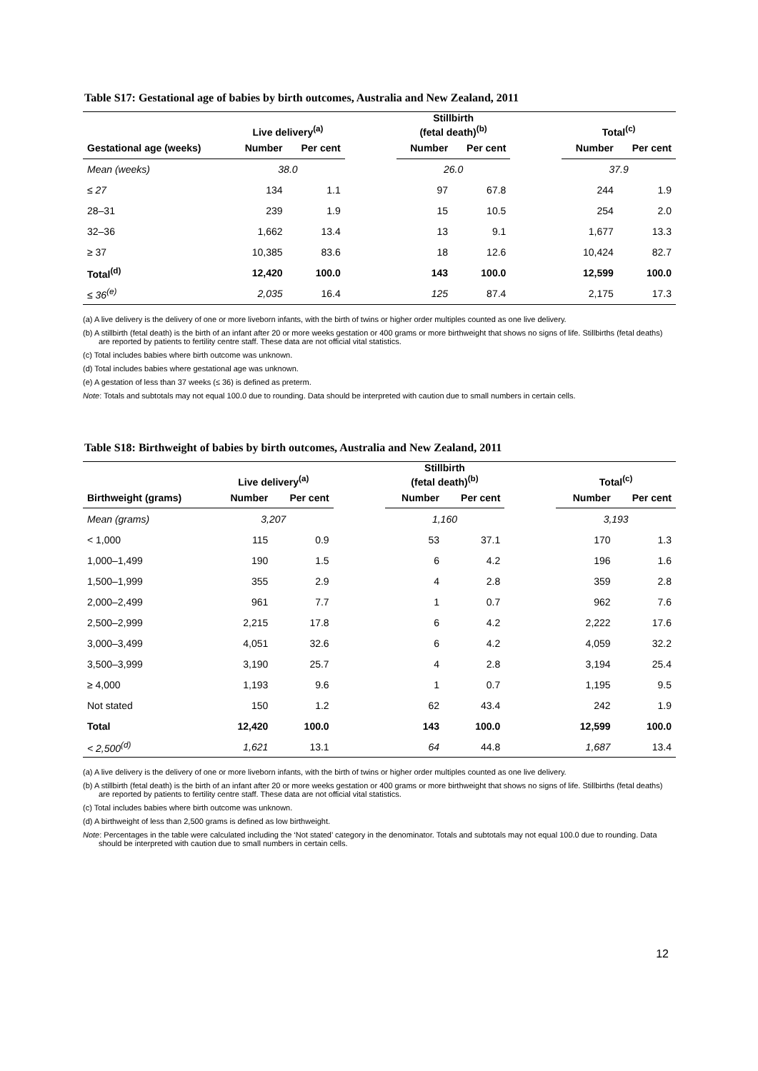Table S17: Gestational age of babies by birth outcomes, Australia and New Zealand, 2011
| | Live delivery<sup>(a)</sup> | | | Stillbirth (fetal death)<sup>(b)</sup> | | | Total<sup>(c)</sup> | |
| --- | --- | --- | --- | --- | --- | --- | --- | --- |
| Gestational age (weeks) | Number | Per cent | | Number | Per cent | | Number | Per cent |
| Mean (weeks) | 38.0 | | | 26.0 | | | 37.9 | |
| ≤ 27 | 134 | 1.1 | | 97 | 67.8 | | 244 | 1.9 |
| 28–31 | 239 | 1.9 | | 15 | 10.5 | | 254 | 2.0 |
| 32–36 | 1,662 | 13.4 | | 13 | 9.1 | | 1,677 | 13.3 |
| ≥ 37 | 10,385 | 83.6 | | 18 | 12.6 | | 10,424 | 82.7 |
| Total<sup>(d)</sup> | 12,420 | 100.0 | | 143 | 100.0 | | 12,599 | 100.0 |
| ≤ 36<sup>(e)</sup> | 2,035 | 16.4 | | 125 | 87.4 | | 2,175 | 17.3 |
(a) A live delivery is the delivery of one or more liveborn infants, with the birth of twins or higher order multiples counted as one live delivery.
(b) A stillbirth (fetal death) is the birth of an infant after 20 or more weeks gestation or 400 grams or more birthweight that shows no signs of life. Stillbirths (fetal deaths) are reported by patients to fertility centre staff. These data are not official vital statistics.
(c) Total includes babies where birth outcome was unknown.
(d) Total includes babies where gestational age was unknown.
(e) A gestation of less than 37 weeks (≤ 36) is defined as preterm.
Note: Totals and subtotals may not equal 100.0 due to rounding. Data should be interpreted with caution due to small numbers in certain cells.
Table S18: Birthweight of babies by birth outcomes, Australia and New Zealand, 2011
| | Live delivery<sup>(a)</sup> | | | Stillbirth (fetal death)<sup>(b)</sup> | | | Total<sup>(c)</sup> | |
| --- | --- | --- | --- | --- | --- | --- | --- | --- |
| Birthweight (grams) | Number | Per cent | | Number | Per cent | | Number | Per cent |
| Mean (grams) | 3,207 | | | 1,160 | | | 3,193 | |
| < 1,000 | 115 | 0.9 | | 53 | 37.1 | | 170 | 1.3 |
| 1,000–1,499 | 190 | 1.5 | | 6 | 4.2 | | 196 | 1.6 |
| 1,500–1,999 | 355 | 2.9 | | 4 | 2.8 | | 359 | 2.8 |
| 2,000–2,499 | 961 | 7.7 | | 1 | 0.7 | | 962 | 7.6 |
| 2,500–2,999 | 2,215 | 17.8 | | 6 | 4.2 | | 2,222 | 17.6 |
| 3,000–3,499 | 4,051 | 32.6 | | 6 | 4.2 | | 4,059 | 32.2 |
| 3,500–3,999 | 3,190 | 25.7 | | 4 | 2.8 | | 3,194 | 25.4 |
| ≥ 4,000 | 1,193 | 9.6 | | 1 | 0.7 | | 1,195 | 9.5 |
| Not stated | 150 | 1.2 | | 62 | 43.4 | | 242 | 1.9 |
| Total | 12,420 | 100.0 | | 143 | 100.0 | | 12,599 | 100.0 |
| < 2,500<sup>(d)</sup> | 1,621 | 13.1 | | 64 | 44.8 | | 1,687 | 13.4 |
(a) A live delivery is the delivery of one or more liveborn infants, with the birth of twins or higher order multiples counted as one live delivery.
(b) A stillbirth (fetal death) is the birth of an infant after 20 or more weeks gestation or 400 grams or more birthweight that shows no signs of life. Stillbirths (fetal deaths) are reported by patients to fertility centre staff. These data are not official vital statistics.
(c) Total includes babies where birth outcome was unknown.
(d) A birthweight of less than 2,500 grams is defined as low birthweight.
Note: Percentages in the table were calculated including the ‘Not stated’ category in the denominator. Totals and subtotals may not equal 100.0 due to rounding. Data should be interpreted with caution due to small numbers in certain cells.
12